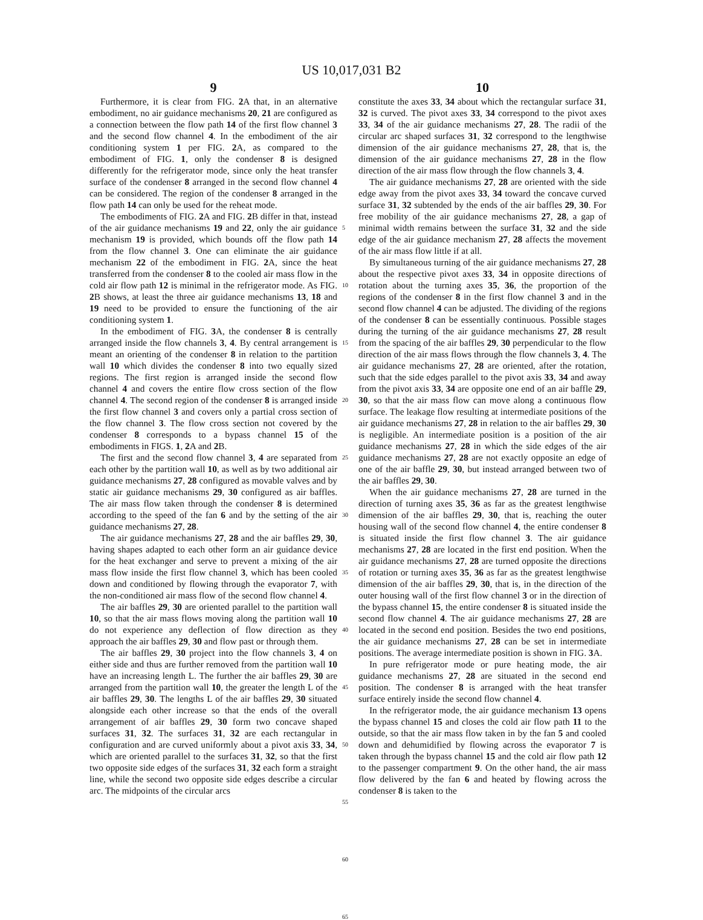US 10,017,031 B2
9
Furthermore, it is clear from FIG. 2 A that, in an alternative embodiment, no air guidance mechanisms 20, 21 are configured as a connection between the flow path 14 of the first flow channel 3 and the second flow channel 4. In the embodiment of the air conditioning system 1 per FIG. 2 A, as compared to the embodiment of FIG. 1, only the condenser 8 is designed differently for the refrigerator mode, since only the heat transfer surface of the condenser 8 arranged in the second flow channel 4 can be considered. The region of the condenser 8 arranged in the flow path 14 can only be used for the reheat mode.
The embodiments of FIG. 2 A and FIG. 2 B differ in that, instead of the air guidance mechanisms 19 and 22, only the air guidance mechanism 19 is provided, which bounds off the flow path 14 from the flow channel 3. One can eliminate the air guidance mechanism 22 of the embodiment in FIG. 2 A, since the heat transferred from the condenser 8 to the cooled air mass flow in the cold air flow path 12 is minimal in the refrigerator mode. As FIG. 2 B shows, at least the three air guidance mechanisms 13, 18 and 19 need to be provided to ensure the functioning of the air conditioning system 1.
In the embodiment of FIG. 3 A, the condenser 8 is centrally arranged inside the flow channels 3, 4. By central arrangement is meant an orienting of the condenser 8 in relation to the partition wall 10 which divides the condenser 8 into two equally sized regions. The first region is arranged inside the second flow channel 4 and covers the entire flow cross section of the flow channel 4. The second region of the condenser 8 is arranged inside the first flow channel 3 and covers only a partial cross section of the flow channel 3. The flow cross section not covered by the condenser 8 corresponds to a bypass channel 15 of the embodiments in FIGS. 1, 2 A and 2 B.
The first and the second flow channel 3, 4 are separated from each other by the partition wall 10, as well as by two additional air guidance mechanisms 27, 28 configured as movable valves and by static air guidance mechanisms 29, 30 configured as air baffles. The air mass flow taken through the condenser 8 is determined according to the speed of the fan 6 and by the setting of the air guidance mechanisms 27, 28.
The air guidance mechanisms 27, 28 and the air baffles 29, 30, having shapes adapted to each other form an air guidance device for the heat exchanger and serve to prevent a mixing of the air mass flow inside the first flow channel 3, which has been cooled down and conditioned by flowing through the evaporator 7, with the non-conditioned air mass flow of the second flow channel 4.
The air baffles 29, 30 are oriented parallel to the partition wall 10, so that the air mass flows moving along the partition wall 10 do not experience any deflection of flow direction as they approach the air baffles 29, 30 and flow past or through them.
The air baffles 29, 30 project into the flow channels 3, 4 on either side and thus are further removed from the partition wall 10 have an increasing length L. The further the air baffles 29, 30 are arranged from the partition wall 10, the greater the length L of the air baffles 29, 30. The lengths L of the air baffles 29, 30 situated alongside each other increase so that the ends of the overall arrangement of air baffles 29, 30 form two concave shaped surfaces 31, 32. The surfaces 31, 32 are each rectangular in configuration and are curved uniformly about a pivot axis 33, 34, which are oriented parallel to the surfaces 31, 32, so that the first two opposite side edges of the surfaces 31, 32 each form a straight line, while the second two opposite side edges describe a circular arc. The midpoints of the circular arcs
5
10
15
20
25
30
35
40
45
50
55
60
65
10
constitute the axes 33, 34 about which the rectangular surface 31, 32 is curved. The pivot axes 33, 34 correspond to the pivot axes 33, 34 of the air guidance mechanisms 27, 28. The radii of the circular arc shaped surfaces 31, 32 correspond to the lengthwise dimension of the air guidance mechanisms 27, 28, that is, the dimension of the air guidance mechanisms 27, 28 in the flow direction of the air mass flow through the flow channels 3, 4.
The air guidance mechanisms 27, 28 are oriented with the side edge away from the pivot axes 33, 34 toward the concave curved surface 31, 32 subtended by the ends of the air baffles 29, 30. For free mobility of the air guidance mechanisms 27, 28, a gap of minimal width remains between the surface 31, 32 and the side edge of the air guidance mechanism 27, 28 affects the movement of the air mass flow little if at all.
By simultaneous turning of the air guidance mechanisms 27, 28 about the respective pivot axes 33, 34 in opposite directions of rotation about the turning axes 35, 36, the proportion of the regions of the condenser 8 in the first flow channel 3 and in the second flow channel 4 can be adjusted. The dividing of the regions of the condenser 8 can be essentially continuous. Possible stages during the turning of the air guidance mechanisms 27, 28 result from the spacing of the air baffles 29, 30 perpendicular to the flow direction of the air mass flows through the flow channels 3, 4. The air guidance mechanisms 27, 28 are oriented, after the rotation, such that the side edges parallel to the pivot axis 33, 34 and away from the pivot axis 33, 34 are opposite one end of an air baffle 29, 30, so that the air mass flow can move along a continuous flow surface. The leakage flow resulting at intermediate positions of the air guidance mechanisms 27, 28 in relation to the air baffles 29, 30 is negligible. An intermediate position is a position of the air guidance mechanisms 27, 28 in which the side edges of the air guidance mechanisms 27, 28 are not exactly opposite an edge of one of the air baffle 29, 30, but instead arranged between two of the air baffles 29, 30.
When the air guidance mechanisms 27, 28 are turned in the direction of turning axes 35, 36 as far as the greatest lengthwise dimension of the air baffles 29, 30, that is, reaching the outer housing wall of the second flow channel 4, the entire condenser 8 is situated inside the first flow channel 3. The air guidance mechanisms 27, 28 are located in the first end position. When the air guidance mechanisms 27, 28 are turned opposite the directions of rotation or turning axes 35, 36 as far as the greatest lengthwise dimension of the air baffles 29, 30, that is, in the direction of the outer housing wall of the first flow channel 3 or in the direction of the bypass channel 15, the entire condenser 8 is situated inside the second flow channel 4. The air guidance mechanisms 27, 28 are located in the second end position. Besides the two end positions, the air guidance mechanisms 27, 28 can be set in intermediate positions. The average intermediate position is shown in FIG. 3 A.
In pure refrigerator mode or pure heating mode, the air guidance mechanisms 27, 28 are situated in the second end position. The condenser 8 is arranged with the heat transfer surface entirely inside the second flow channel 4.
In the refrigerator mode, the air guidance mechanism 13 opens the bypass channel 15 and closes the cold air flow path 11 to the outside, so that the air mass flow taken in by the fan 5 and cooled down and dehumidified by flowing across the evaporator 7 is taken through the bypass channel 15 and the cold air flow path 12 to the passenger compartment 9. On the other hand, the air mass flow delivered by the fan 6 and heated by flowing across the condenser 8 is taken to the